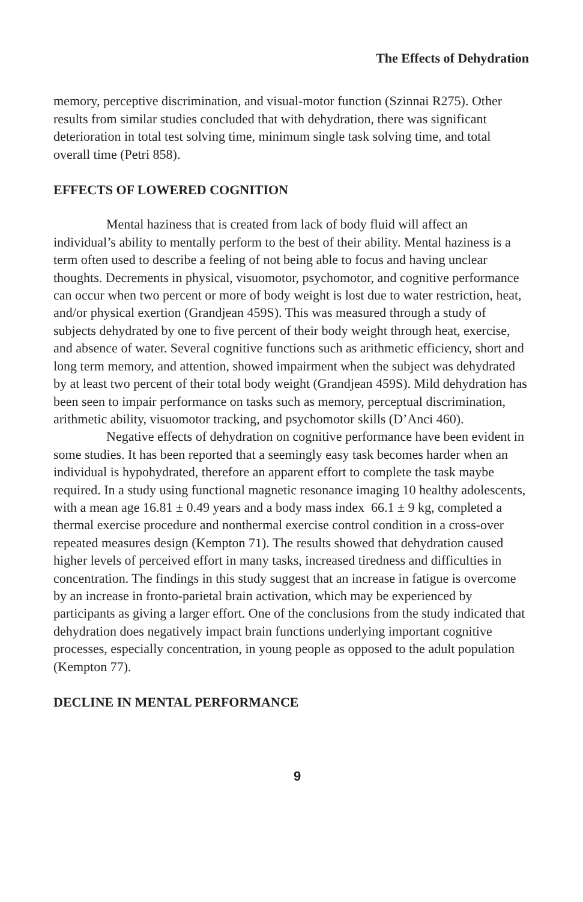The Effects of Dehydration
memory, perceptive discrimination, and visual-motor function (Szinnai R275). Other results from similar studies concluded that with dehydration, there was significant deterioration in total test solving time, minimum single task solving time, and total overall time (Petri 858).
EFFECTS OF LOWERED COGNITION
Mental haziness that is created from lack of body fluid will affect an individual’s ability to mentally perform to the best of their ability. Mental haziness is a term often used to describe a feeling of not being able to focus and having unclear thoughts. Decrements in physical, visuomotor, psychomotor, and cognitive performance can occur when two percent or more of body weight is lost due to water restriction, heat, and/or physical exertion (Grandjean 459S). This was measured through a study of subjects dehydrated by one to five percent of their body weight through heat, exercise, and absence of water. Several cognitive functions such as arithmetic efficiency, short and long term memory, and attention, showed impairment when the subject was dehydrated by at least two percent of their total body weight (Grandjean 459S). Mild dehydration has been seen to impair performance on tasks such as memory, perceptual discrimination, arithmetic ability, visuomotor tracking, and psychomotor skills (D’Anci 460).
Negative effects of dehydration on cognitive performance have been evident in some studies. It has been reported that a seemingly easy task becomes harder when an individual is hypohydrated, therefore an apparent effort to complete the task maybe required. In a study using functional magnetic resonance imaging 10 healthy adolescents, with a mean age 16.81 ± 0.49 years and a body mass index 66.1 ± 9 kg, completed a thermal exercise procedure and nonthermal exercise control condition in a cross-over repeated measures design (Kempton 71). The results showed that dehydration caused higher levels of perceived effort in many tasks, increased tiredness and difficulties in concentration. The findings in this study suggest that an increase in fatigue is overcome by an increase in fronto-parietal brain activation, which may be experienced by participants as giving a larger effort. One of the conclusions from the study indicated that dehydration does negatively impact brain functions underlying important cognitive processes, especially concentration, in young people as opposed to the adult population (Kempton 77).
DECLINE IN MENTAL PERFORMANCE
9